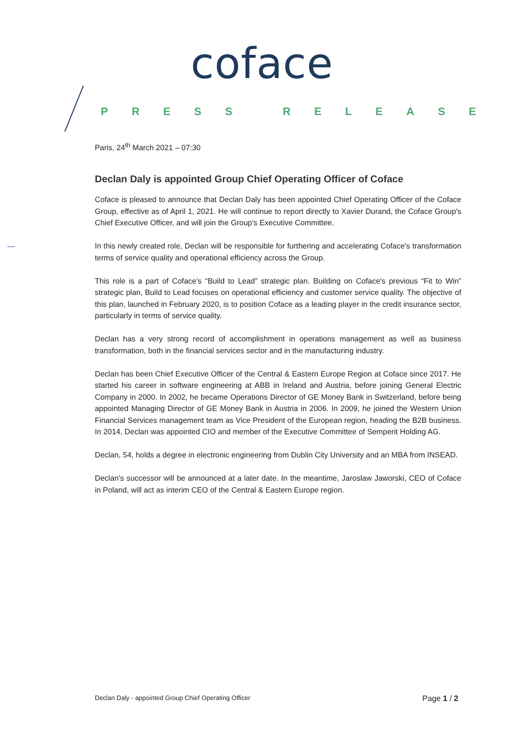coface
PRESS RELEASE
Paris, 24<sup>th</sup> March 2021 – 07:30
Declan Daly is appointed Group Chief Operating Officer of Coface
Coface is pleased to announce that Declan Daly has been appointed Chief Operating Officer of the Coface Group, effective as of April 1, 2021. He will continue to report directly to Xavier Durand, the Coface Group's Chief Executive Officer, and will join the Group's Executive Committee.
In this newly created role, Declan will be responsible for furthering and accelerating Coface's transformation terms of service quality and operational efficiency across the Group.
This role is a part of Coface’s “Build to Lead” strategic plan. Building on Coface's previous “Fit to Win” strategic plan, Build to Lead focuses on operational efficiency and customer service quality. The objective of this plan, launched in February 2020, is to position Coface as a leading player in the credit insurance sector, particularly in terms of service quality.
Declan has a very strong record of accomplishment in operations management as well as business transformation, both in the financial services sector and in the manufacturing industry.
Declan has been Chief Executive Officer of the Central & Eastern Europe Region at Coface since 2017. He started his career in software engineering at ABB in Ireland and Austria, before joining General Electric Company in 2000. In 2002, he became Operations Director of GE Money Bank in Switzerland, before being appointed Managing Director of GE Money Bank in Austria in 2006. In 2009, he joined the Western Union Financial Services management team as Vice President of the European region, heading the B2B business. In 2014, Declan was appointed CIO and member of the Executive Committee of Semperit Holding AG.
Declan, 54, holds a degree in electronic engineering from Dublin City University and an MBA from INSEAD.
Declan's successor will be announced at a later date. In the meantime, Jaroslaw Jaworski, CEO of Coface in Poland, will act as interim CEO of the Central & Eastern Europe region.
Declan Daly - appointed Group Chief Operating Officer Page 1 / 2